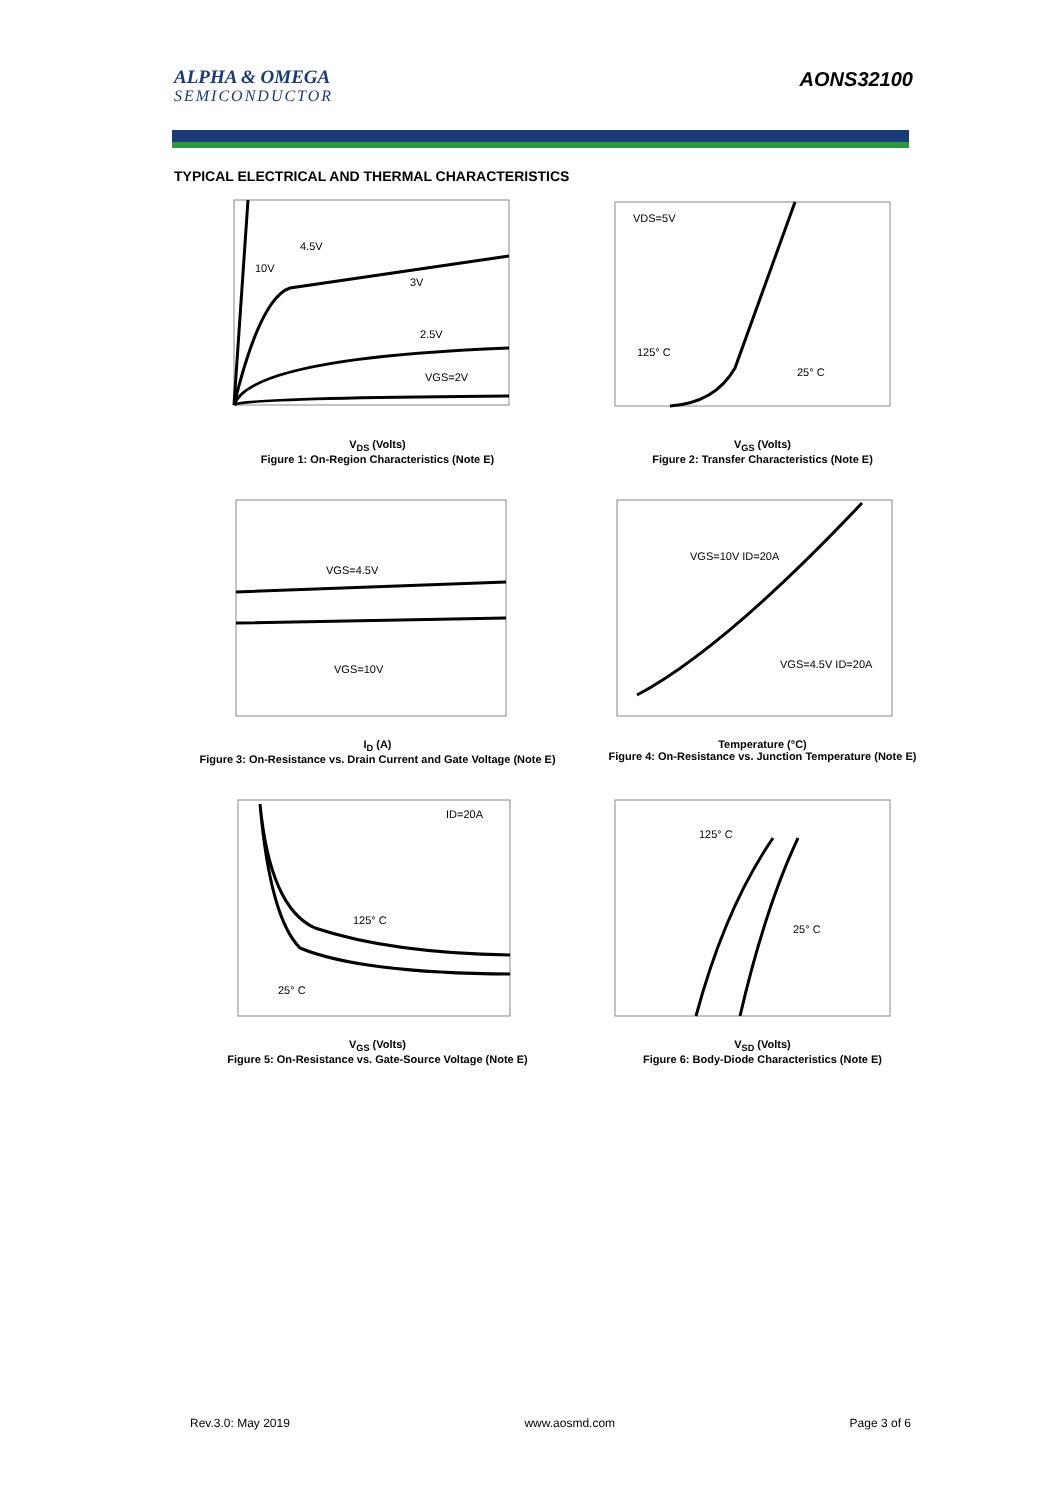ALPHA & OMEGA
SEMICONDUCTOR
AONS32100
TYPICAL ELECTRICAL AND THERMAL CHARACTERISTICS
4.5V
10V
3V
2.5V
VGS=2V
V<sub>DS</sub> (Volts)
Figure 1: On-Region Characteristics (Note E)
VDS=5V
125° C
25° C
V<sub>GS</sub> (Volts)
Figure 2: Transfer Characteristics (Note E)
VGS=4.5V
VGS=10V
I<sub>D</sub> (A)
Figure 3: On-Resistance vs. Drain Current and Gate Voltage (Note E)
VGS=10V ID=20A
VGS=4.5V ID=20A
Temperature (°C)
Figure 4: On-Resistance vs. Junction Temperature (Note E)
ID=20A
125° C
25° C
V<sub>GS</sub> (Volts)
Figure 5: On-Resistance vs. Gate-Source Voltage (Note E)
125° C
25° C
V<sub>SD</sub> (Volts)
Figure 6: Body-Diode Characteristics (Note E)
Rev.3.0: May 2019 www.aosmd.com Page 3 of 6